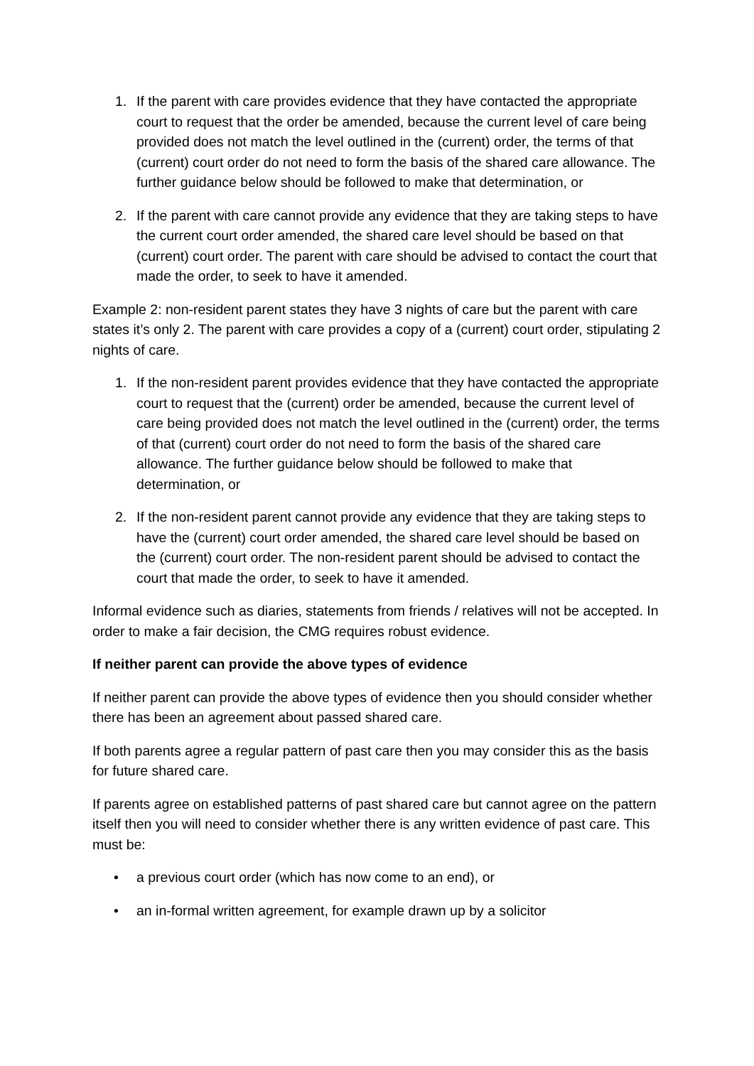1. If the parent with care provides evidence that they have contacted the appropriate court to request that the order be amended, because the current level of care being provided does not match the level outlined in the (current) order, the terms of that (current) court order do not need to form the basis of the shared care allowance. The further guidance below should be followed to make that determination, or
2. If the parent with care cannot provide any evidence that they are taking steps to have the current court order amended, the shared care level should be based on that (current) court order. The parent with care should be advised to contact the court that made the order, to seek to have it amended.
Example 2: non-resident parent states they have 3 nights of care but the parent with care states it’s only 2. The parent with care provides a copy of a (current) court order, stipulating 2 nights of care.
1. If the non-resident parent provides evidence that they have contacted the appropriate court to request that the (current) order be amended, because the current level of care being provided does not match the level outlined in the (current) order, the terms of that (current) court order do not need to form the basis of the shared care allowance. The further guidance below should be followed to make that determination, or
2. If the non-resident parent cannot provide any evidence that they are taking steps to have the (current) court order amended, the shared care level should be based on the (current) court order. The non-resident parent should be advised to contact the court that made the order, to seek to have it amended.
Informal evidence such as diaries, statements from friends / relatives will not be accepted. In order to make a fair decision, the CMG requires robust evidence.
If neither parent can provide the above types of evidence
If neither parent can provide the above types of evidence then you should consider whether there has been an agreement about passed shared care.
If both parents agree a regular pattern of past care then you may consider this as the basis for future shared care.
If parents agree on established patterns of past shared care but cannot agree on the pattern itself then you will need to consider whether there is any written evidence of past care. This must be:
• a previous court order (which has now come to an end), or
• an in-formal written agreement, for example drawn up by a solicitor